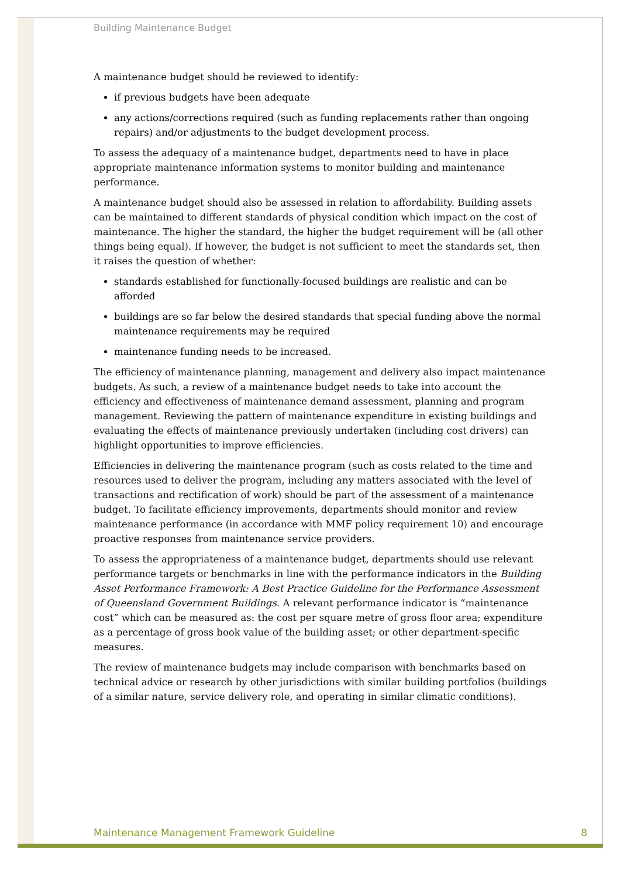Building Maintenance Budget
A maintenance budget should be reviewed to identify:
if previous budgets have been adequate
any actions/corrections required (such as funding replacements rather than ongoing repairs) and/or adjustments to the budget development process.
To assess the adequacy of a maintenance budget, departments need to have in place appropriate maintenance information systems to monitor building and maintenance performance.
A maintenance budget should also be assessed in relation to affordability. Building assets can be maintained to different standards of physical condition which impact on the cost of maintenance. The higher the standard, the higher the budget requirement will be (all other things being equal). If however, the budget is not sufficient to meet the standards set, then it raises the question of whether:
standards established for functionally-focused buildings are realistic and can be afforded
buildings are so far below the desired standards that special funding above the normal maintenance requirements may be required
maintenance funding needs to be increased.
The efficiency of maintenance planning, management and delivery also impact maintenance budgets. As such, a review of a maintenance budget needs to take into account the efficiency and effectiveness of maintenance demand assessment, planning and program management. Reviewing the pattern of maintenance expenditure in existing buildings and evaluating the effects of maintenance previously undertaken (including cost drivers) can highlight opportunities to improve efficiencies.
Efficiencies in delivering the maintenance program (such as costs related to the time and resources used to deliver the program, including any matters associated with the level of transactions and rectification of work) should be part of the assessment of a maintenance budget. To facilitate efficiency improvements, departments should monitor and review maintenance performance (in accordance with MMF policy requirement 10) and encourage proactive responses from maintenance service providers.
To assess the appropriateness of a maintenance budget, departments should use relevant performance targets or benchmarks in line with the performance indicators in the Building Asset Performance Framework: A Best Practice Guideline for the Performance Assessment of Queensland Government Buildings. A relevant performance indicator is “maintenance cost” which can be measured as: the cost per square metre of gross floor area; expenditure as a percentage of gross book value of the building asset; or other department-specific measures.
The review of maintenance budgets may include comparison with benchmarks based on technical advice or research by other jurisdictions with similar building portfolios (buildings of a similar nature, service delivery role, and operating in similar climatic conditions).
Maintenance Management Framework Guideline 8